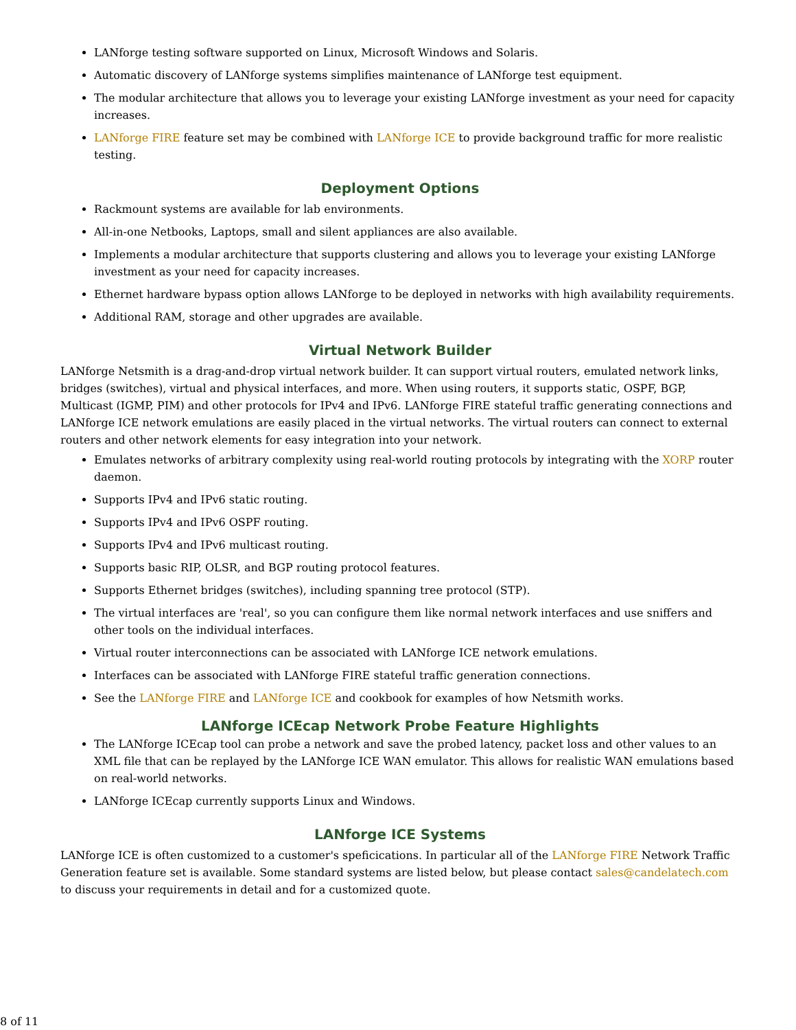LANforge testing software supported on Linux, Microsoft Windows and Solaris.
Automatic discovery of LANforge systems simplifies maintenance of LANforge test equipment.
The modular architecture that allows you to leverage your existing LANforge investment as your need for capacity increases.
LANforge FIRE feature set may be combined with LANforge ICE to provide background traffic for more realistic testing.
Deployment Options
Rackmount systems are available for lab environments.
All-in-one Netbooks, Laptops, small and silent appliances are also available.
Implements a modular architecture that supports clustering and allows you to leverage your existing LANforge investment as your need for capacity increases.
Ethernet hardware bypass option allows LANforge to be deployed in networks with high availability requirements.
Additional RAM, storage and other upgrades are available.
Virtual Network Builder
LANforge Netsmith is a drag-and-drop virtual network builder. It can support virtual routers, emulated network links, bridges (switches), virtual and physical interfaces, and more. When using routers, it supports static, OSPF, BGP, Multicast (IGMP, PIM) and other protocols for IPv4 and IPv6. LANforge FIRE stateful traffic generating connections and LANforge ICE network emulations are easily placed in the virtual networks. The virtual routers can connect to external routers and other network elements for easy integration into your network.
Emulates networks of arbitrary complexity using real-world routing protocols by integrating with the XORP router daemon.
Supports IPv4 and IPv6 static routing.
Supports IPv4 and IPv6 OSPF routing.
Supports IPv4 and IPv6 multicast routing.
Supports basic RIP, OLSR, and BGP routing protocol features.
Supports Ethernet bridges (switches), including spanning tree protocol (STP).
The virtual interfaces are 'real', so you can configure them like normal network interfaces and use sniffers and other tools on the individual interfaces.
Virtual router interconnections can be associated with LANforge ICE network emulations.
Interfaces can be associated with LANforge FIRE stateful traffic generation connections.
See the LANforge FIRE and LANforge ICE and cookbook for examples of how Netsmith works.
LANforge ICEcap Network Probe Feature Highlights
The LANforge ICEcap tool can probe a network and save the probed latency, packet loss and other values to an XML file that can be replayed by the LANforge ICE WAN emulator. This allows for realistic WAN emulations based on real-world networks.
LANforge ICEcap currently supports Linux and Windows.
LANforge ICE Systems
LANforge ICE is often customized to a customer's speficications. In particular all of the LANforge FIRE Network Traffic Generation feature set is available. Some standard systems are listed below, but please contact sales@candelatech.com to discuss your requirements in detail and for a customized quote.
8 of 11